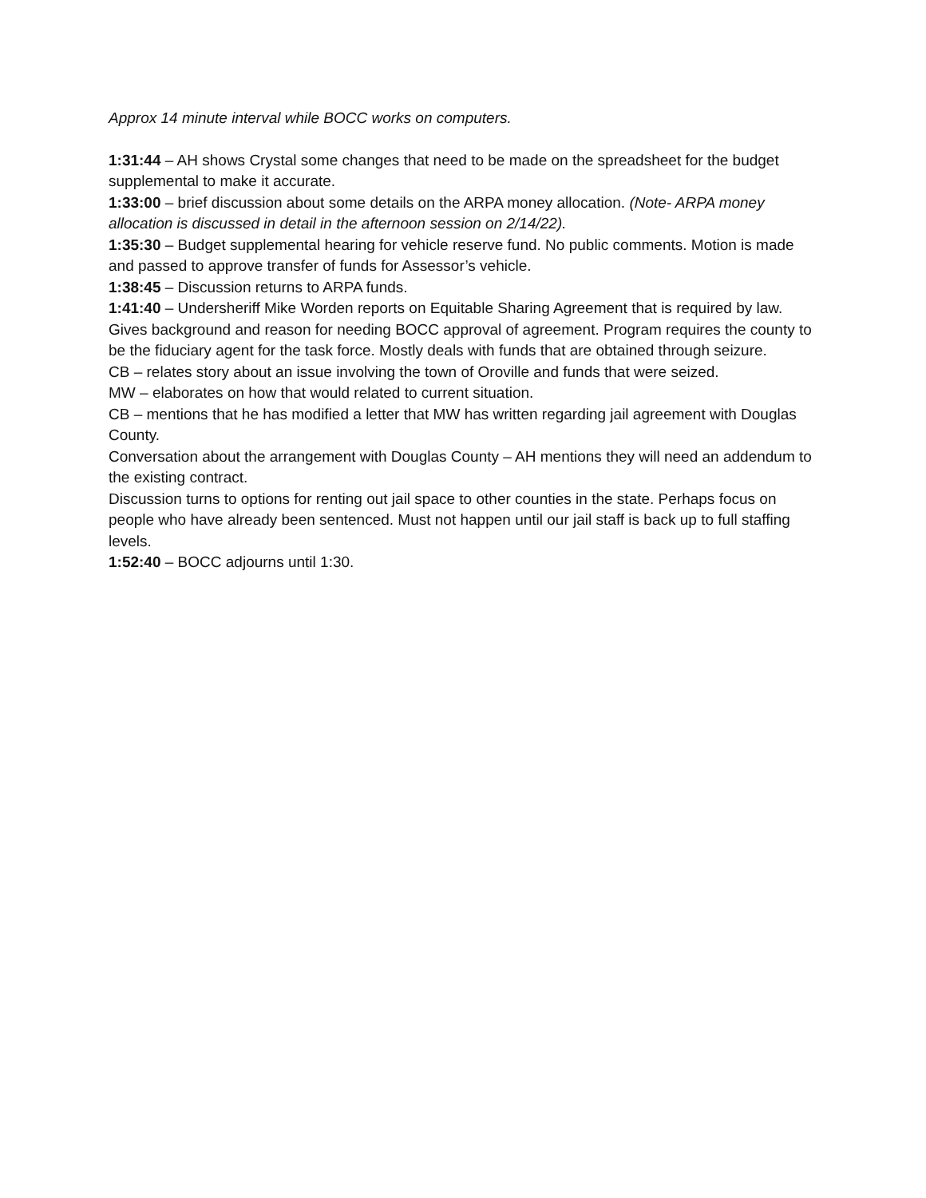Approx 14 minute interval while BOCC works on computers.
1:31:44 – AH shows Crystal some changes that need to be made on the spreadsheet for the budget supplemental to make it accurate.
1:33:00 – brief discussion about some details on the ARPA money allocation. (Note- ARPA money allocation is discussed in detail in the afternoon session on 2/14/22).
1:35:30 – Budget supplemental hearing for vehicle reserve fund. No public comments. Motion is made and passed to approve transfer of funds for Assessor’s vehicle.
1:38:45 – Discussion returns to ARPA funds.
1:41:40 – Undersheriff Mike Worden reports on Equitable Sharing Agreement that is required by law. Gives background and reason for needing BOCC approval of agreement. Program requires the county to be the fiduciary agent for the task force. Mostly deals with funds that are obtained through seizure.
CB – relates story about an issue involving the town of Oroville and funds that were seized.
MW – elaborates on how that would related to current situation.
CB – mentions that he has modified a letter that MW has written regarding jail agreement with Douglas County.
Conversation about the arrangement with Douglas County – AH mentions they will need an addendum to the existing contract.
Discussion turns to options for renting out jail space to other counties in the state. Perhaps focus on people who have already been sentenced. Must not happen until our jail staff is back up to full staffing levels.
1:52:40 – BOCC adjourns until 1:30.